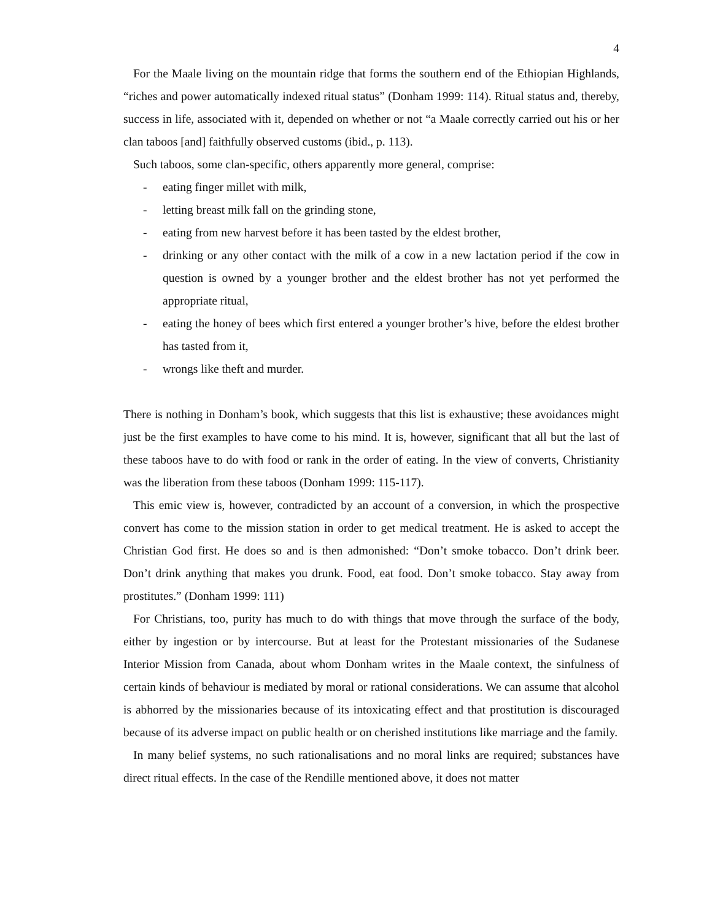4
For the Maale living on the mountain ridge that forms the southern end of the Ethiopian Highlands, “riches and power automatically indexed ritual status” (Donham 1999: 114). Ritual status and, thereby, success in life, associated with it, depended on whether or not “a Maale correctly carried out his or her clan taboos [and] faithfully observed customs (ibid., p. 113).
Such taboos, some clan-specific, others apparently more general, comprise:
- eating finger millet with milk,
- letting breast milk fall on the grinding stone,
- eating from new harvest before it has been tasted by the eldest brother,
- drinking or any other contact with the milk of a cow in a new lactation period if the cow in question is owned by a younger brother and the eldest brother has not yet performed the appropriate ritual,
- eating the honey of bees which first entered a younger brother’s hive, before the eldest brother has tasted from it,
- wrongs like theft and murder.
There is nothing in Donham’s book, which suggests that this list is exhaustive; these avoidances might just be the first examples to have come to his mind. It is, however, significant that all but the last of these taboos have to do with food or rank in the order of eating. In the view of converts, Christianity was the liberation from these taboos (Donham 1999: 115-117).
This emic view is, however, contradicted by an account of a conversion, in which the prospective convert has come to the mission station in order to get medical treatment. He is asked to accept the Christian God first. He does so and is then admonished: “Don’t smoke tobacco. Don’t drink beer. Don’t drink anything that makes you drunk. Food, eat food. Don’t smoke tobacco. Stay away from prostitutes.” (Donham 1999: 111)
For Christians, too, purity has much to do with things that move through the surface of the body, either by ingestion or by intercourse. But at least for the Protestant missionaries of the Sudanese Interior Mission from Canada, about whom Donham writes in the Maale context, the sinfulness of certain kinds of behaviour is mediated by moral or rational considerations. We can assume that alcohol is abhorred by the missionaries because of its intoxicating effect and that prostitution is discouraged because of its adverse impact on public health or on cherished institutions like marriage and the family.
In many belief systems, no such rationalisations and no moral links are required; substances have direct ritual effects. In the case of the Rendille mentioned above, it does not matter